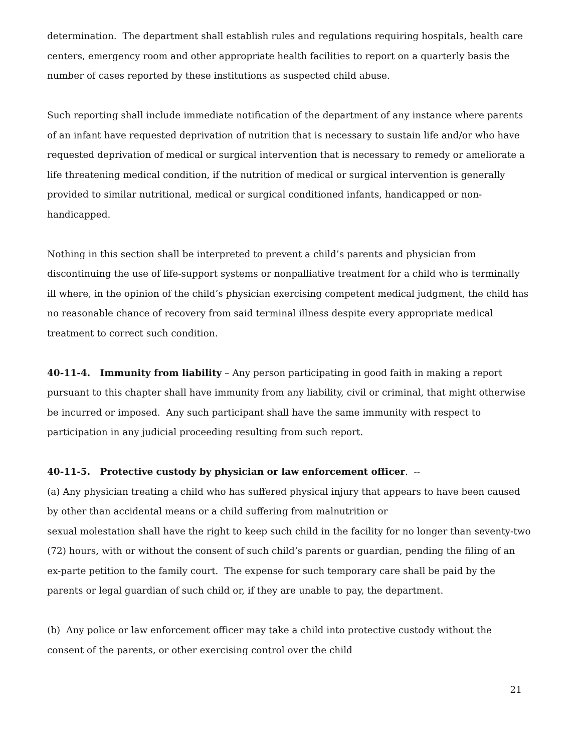determination. The department shall establish rules and regulations requiring hospitals, health care centers, emergency room and other appropriate health facilities to report on a quarterly basis the number of cases reported by these institutions as suspected child abuse.
Such reporting shall include immediate notification of the department of any instance where parents of an infant have requested deprivation of nutrition that is necessary to sustain life and/or who have requested deprivation of medical or surgical intervention that is necessary to remedy or ameliorate a life threatening medical condition, if the nutrition of medical or surgical intervention is generally provided to similar nutritional, medical or surgical conditioned infants, handicapped or non-handicapped.
Nothing in this section shall be interpreted to prevent a child’s parents and physician from discontinuing the use of life-support systems or nonpalliative treatment for a child who is terminally ill where, in the opinion of the child’s physician exercising competent medical judgment, the child has no reasonable chance of recovery from said terminal illness despite every appropriate medical treatment to correct such condition.
40-11-4. Immunity from liability – Any person participating in good faith in making a report pursuant to this chapter shall have immunity from any liability, civil or criminal, that might otherwise be incurred or imposed. Any such participant shall have the same immunity with respect to participation in any judicial proceeding resulting from such report.
40-11-5. Protective custody by physician or law enforcement officer. --
(a) Any physician treating a child who has suffered physical injury that appears to have been caused by other than accidental means or a child suffering from malnutrition or
sexual molestation shall have the right to keep such child in the facility for no longer than seventy-two (72) hours, with or without the consent of such child’s parents or guardian, pending the filing of an ex-parte petition to the family court. The expense for such temporary care shall be paid by the parents or legal guardian of such child or, if they are unable to pay, the department.
(b) Any police or law enforcement officer may take a child into protective custody without the consent of the parents, or other exercising control over the child
21